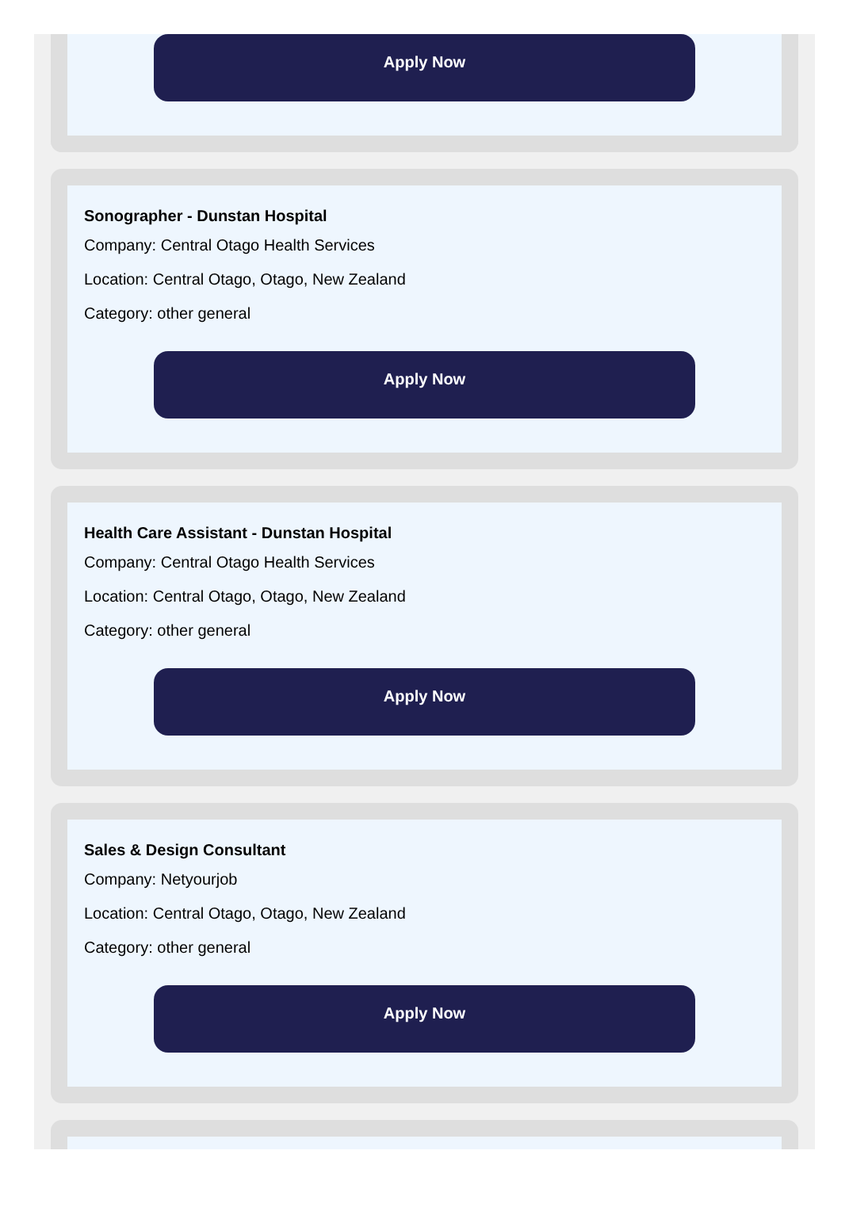Apply Now
Sonographer - Dunstan Hospital
Company: Central Otago Health Services
Location: Central Otago, Otago, New Zealand
Category: other general
Apply Now
Health Care Assistant - Dunstan Hospital
Company: Central Otago Health Services
Location: Central Otago, Otago, New Zealand
Category: other general
Apply Now
Sales & Design Consultant
Company: Netyourjob
Location: Central Otago, Otago, New Zealand
Category: other general
Apply Now